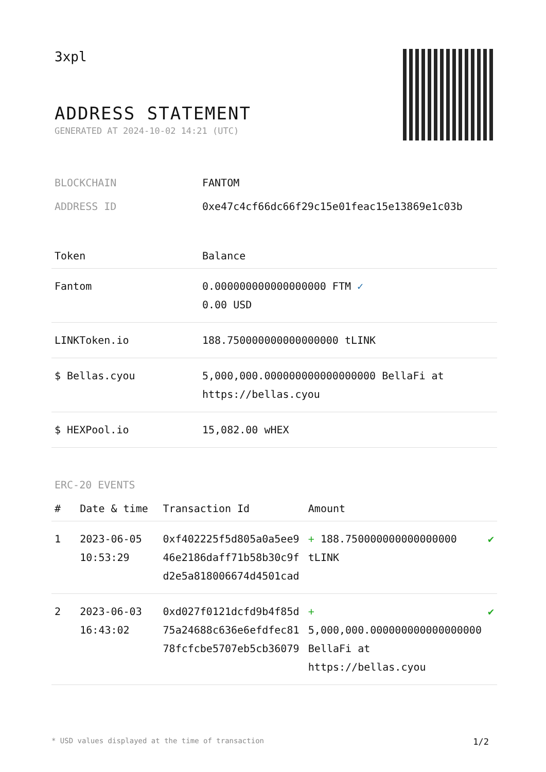3xpl
ADDRESS STATEMENT
GENERATED AT 2024-10-02 14:21 (UTC)
BLOCKCHAIN FANTOM
ADDRESS ID 0xe47c4cf66dc66f29c15e01feac15e13869e1c03b
| Token | Balance |
| --- | --- |
| Fantom | 0.000000000000000000 FTM ✓ 0.00 USD |
| LINKToken.io | 188.750000000000000000 tLINK |
| $ Bellas.cyou | 5,000,000.000000000000000000 BellaFi at https://bellas.cyou |
| $ HEXPool.io | 15,082.00 wHEX |
ERC-20 EVENTS
| # | Date & time | Transaction Id | Amount | |
| --- | --- | --- | --- | --- |
| 1 | 2023-06-05 10:53:29 | 0xf402225f5d805a0a5ee946e2186daff71b58b30c9fd2e5a818006674d4501cad | + 188.750000000000000000 tLINK | ✔ |
| 2 | 2023-06-03 16:43:02 | 0xd027f0121dcfd9b4f85d75a24688c636e6efdfec8178fcfcbe5707eb5cb36079 | + 5,000,000.000000000000000000 BellaFi at https://bellas.cyou | ✔ |
* USD values displayed at the time of transaction 1/2